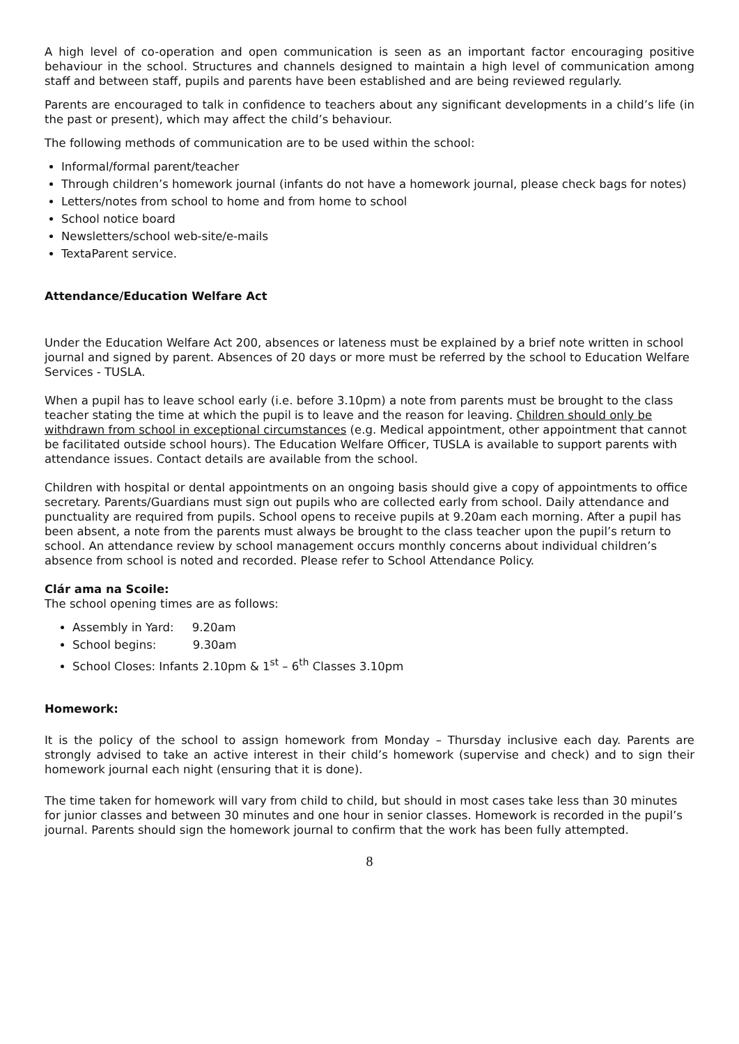A high level of co-operation and open communication is seen as an important factor encouraging positive behaviour in the school. Structures and channels designed to maintain a high level of communication among staff and between staff, pupils and parents have been established and are being reviewed regularly.
Parents are encouraged to talk in confidence to teachers about any significant developments in a child’s life (in the past or present), which may affect the child’s behaviour.
The following methods of communication are to be used within the school:
Informal/formal parent/teacher
Through children’s homework journal (infants do not have a homework journal, please check bags for notes)
Letters/notes from school to home and from home to school
School notice board
Newsletters/school web-site/e-mails
TextaParent service.
Attendance/Education Welfare Act
Under the Education Welfare Act 200, absences or lateness must be explained by a brief note written in school journal and signed by parent. Absences of 20 days or more must be referred by the school to Education Welfare Services - TUSLA.
When a pupil has to leave school early (i.e. before 3.10pm) a note from parents must be brought to the class teacher stating the time at which the pupil is to leave and the reason for leaving. Children should only be withdrawn from school in exceptional circumstances (e.g. Medical appointment, other appointment that cannot be facilitated outside school hours). The Education Welfare Officer, TUSLA is available to support parents with attendance issues. Contact details are available from the school.
Children with hospital or dental appointments on an ongoing basis should give a copy of appointments to office secretary. Parents/Guardians must sign out pupils who are collected early from school. Daily attendance and punctuality are required from pupils. School opens to receive pupils at 9.20am each morning. After a pupil has been absent, a note from the parents must always be brought to the class teacher upon the pupil’s return to school. An attendance review by school management occurs monthly concerns about individual children’s absence from school is noted and recorded. Please refer to School Attendance Policy.
Clár ama na Scoile:
The school opening times are as follows:
Assembly in Yard: 9.20am
School begins: 9.30am
School Closes: Infants 2.10pm & 1<sup>st</sup> – 6<sup>th</sup> Classes 3.10pm
Homework:
It is the policy of the school to assign homework from Monday – Thursday inclusive each day. Parents are strongly advised to take an active interest in their child’s homework (supervise and check) and to sign their homework journal each night (ensuring that it is done).
The time taken for homework will vary from child to child, but should in most cases take less than 30 minutes for junior classes and between 30 minutes and one hour in senior classes. Homework is recorded in the pupil’s journal. Parents should sign the homework journal to confirm that the work has been fully attempted.
8